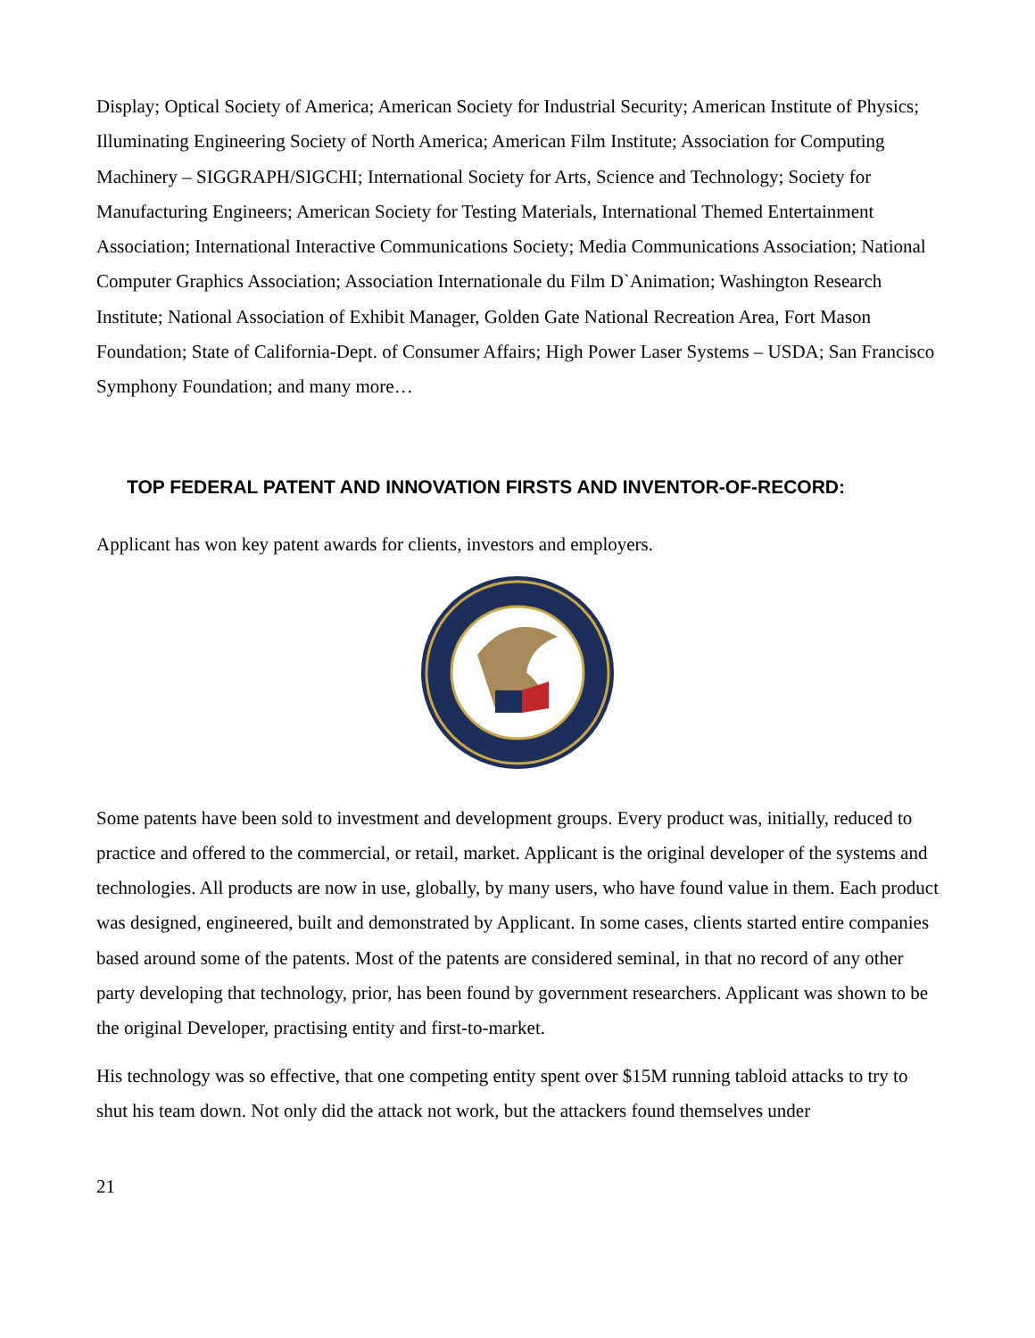Display; Optical Society of America; American Society for Industrial Security; American Institute of Physics; Illuminating Engineering Society of North America; American Film Institute; Association for Computing Machinery – SIGGRAPH/SIGCHI; International Society for Arts, Science and Technology; Society for Manufacturing Engineers; American Society for Testing Materials, International Themed Entertainment Association; International Interactive Communications Society; Media Communications Association; National Computer Graphics Association; Association Internationale du Film D`Animation; Washington Research Institute; National Association of Exhibit Manager, Golden Gate National Recreation Area, Fort Mason Foundation; State of California-Dept. of Consumer Affairs; High Power Laser Systems – USDA; San Francisco Symphony Foundation; and many more…
TOP FEDERAL PATENT AND INNOVATION FIRSTS AND INVENTOR-OF-RECORD:
Applicant has won key patent awards for clients, investors and employers.
Some patents have been sold to investment and development groups. Every product was, initially, reduced to practice and offered to the commercial, or retail, market. Applicant is the original developer of the systems and technologies. All products are now in use, globally, by many users, who have found value in them. Each product was designed, engineered, built and demonstrated by Applicant. In some cases, clients started entire companies based around some of the patents. Most of the patents are considered seminal, in that no record of any other party developing that technology, prior, has been found by government researchers. Applicant was shown to be the original Developer, practising entity and first-to-market.
His technology was so effective, that one competing entity spent over $15M running tabloid attacks to try to shut his team down. Not only did the attack not work, but the attackers found themselves under
21